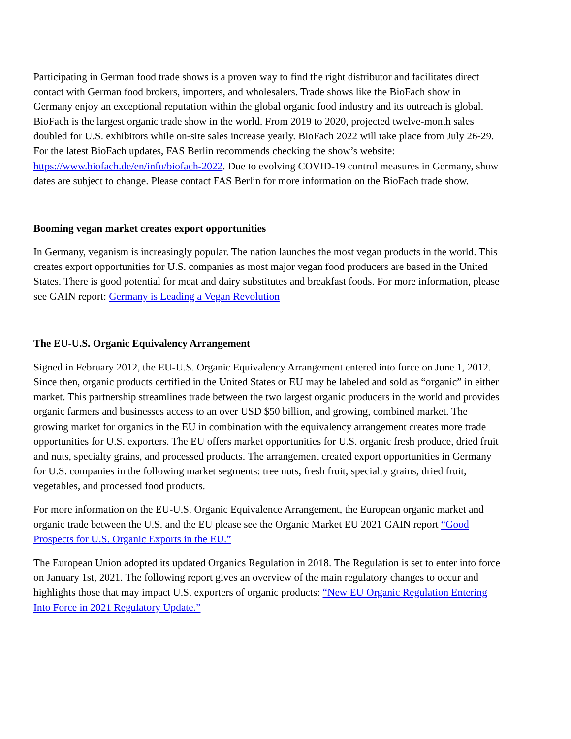Participating in German food trade shows is a proven way to find the right distributor and facilitates direct contact with German food brokers, importers, and wholesalers. Trade shows like the BioFach show in Germany enjoy an exceptional reputation within the global organic food industry and its outreach is global. BioFach is the largest organic trade show in the world. From 2019 to 2020, projected twelve-month sales doubled for U.S. exhibitors while on-site sales increase yearly. BioFach 2022 will take place from July 26-29. For the latest BioFach updates, FAS Berlin recommends checking the show’s website: https://www.biofach.de/en/info/biofach-2022. Due to evolving COVID-19 control measures in Germany, show dates are subject to change. Please contact FAS Berlin for more information on the BioFach trade show.
Booming vegan market creates export opportunities
In Germany, veganism is increasingly popular. The nation launches the most vegan products in the world. This creates export opportunities for U.S. companies as most major vegan food producers are based in the United States. There is good potential for meat and dairy substitutes and breakfast foods. For more information, please see GAIN report: Germany is Leading a Vegan Revolution
The EU-U.S. Organic Equivalency Arrangement
Signed in February 2012, the EU-U.S. Organic Equivalency Arrangement entered into force on June 1, 2012. Since then, organic products certified in the United States or EU may be labeled and sold as “organic” in either market. This partnership streamlines trade between the two largest organic producers in the world and provides organic farmers and businesses access to an over USD $50 billion, and growing, combined market. The growing market for organics in the EU in combination with the equivalency arrangement creates more trade opportunities for U.S. exporters. The EU offers market opportunities for U.S. organic fresh produce, dried fruit and nuts, specialty grains, and processed products. The arrangement created export opportunities in Germany for U.S. companies in the following market segments: tree nuts, fresh fruit, specialty grains, dried fruit, vegetables, and processed food products.
For more information on the EU-U.S. Organic Equivalence Arrangement, the European organic market and organic trade between the U.S. and the EU please see the Organic Market EU 2021 GAIN report “Good Prospects for U.S. Organic Exports in the EU.”
The European Union adopted its updated Organics Regulation in 2018. The Regulation is set to enter into force on January 1st, 2021. The following report gives an overview of the main regulatory changes to occur and highlights those that may impact U.S. exporters of organic products: “New EU Organic Regulation Entering Into Force in 2021 Regulatory Update.”